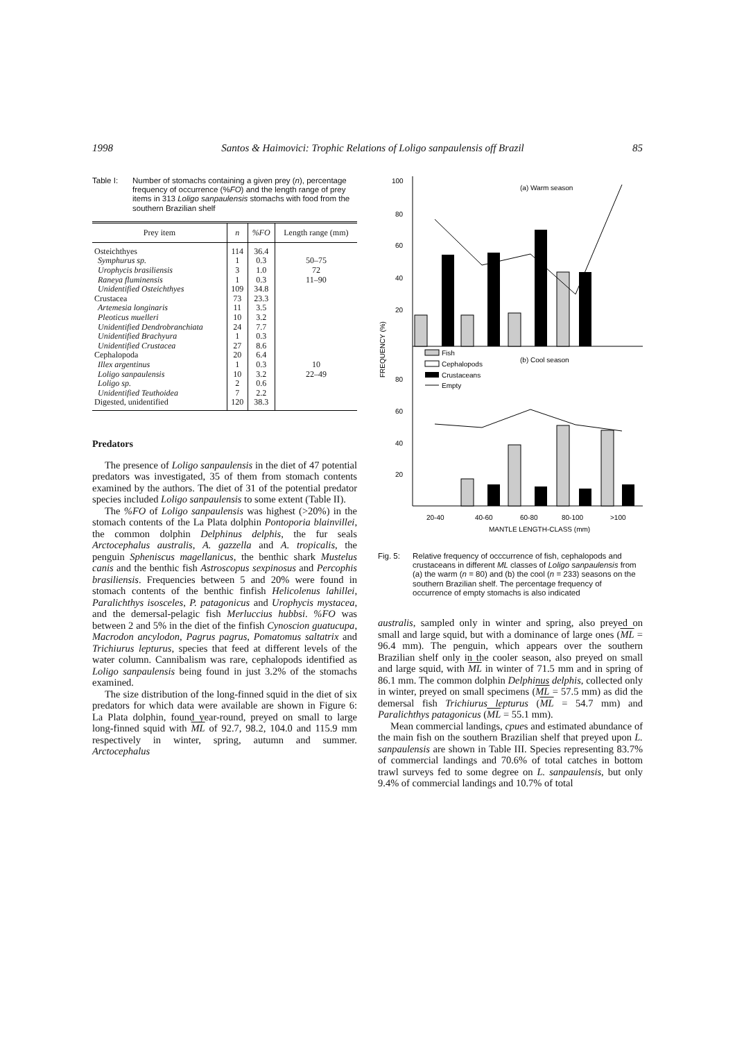1998 Santos & Haimovici: Trophic Relations of Loligo sanpaulensis off Brazil 85
Table I: Number of stomachs containing a given prey (n), percentage frequency of occurrence (%FO) and the length range of prey items in 313 Loligo sanpaulensis stomachs with food from the southern Brazilian shelf
| Prey item | n | %FO | Length range (mm) |
| --- | --- | --- | --- |
| Osteichthyes | 114 | 36.4 | |
| Symphurus sp. | 1 | 0.3 | 50–75 |
| Urophycis brasiliensis | 3 | 1.0 | 72 |
| Raneya fluminensis | 1 | 0.3 | 11–90 |
| Unidentified Osteichthyes | 109 | 34.8 | |
| Crustacea | 73 | 23.3 | |
| Artemesia longinaris | 11 | 3.5 | |
| Pleoticus muelleri | 10 | 3.2 | |
| Unidentified Dendrobranchiata | 24 | 7.7 | |
| Unidentified Brachyura | 1 | 0.3 | |
| Unidentified Crustacea | 27 | 8.6 | |
| Cephalopoda | 20 | 6.4 | |
| Illex argentinus | 1 | 0.3 | 10 |
| Loligo sanpaulensis | 10 | 3.2 | 22–49 |
| Loligo sp. | 2 | 0.6 | |
| Unidentified Teuthoidea | 7 | 2.2 | |
| Digested, unidentified | 120 | 38.3 | |
Predators
The presence of Loligo sanpaulensis in the diet of 47 potential predators was investigated, 35 of them from stomach contents examined by the authors. The diet of 31 of the potential predator species included Loligo sanpaulensis to some extent (Table II).
The %FO of Loligo sanpaulensis was highest (>20%) in the stomach contents of the La Plata dolphin Pontoporia blainvillei, the common dolphin Delphinus delphis, the fur seals Arctocephalus australis, A. gazzella and A. tropicalis, the penguin Spheniscus magellanicus, the benthic shark Mustelus canis and the benthic fish Astroscopus sexpinosus and Percophis brasiliensis. Frequencies between 5 and 20% were found in stomach contents of the benthic finfish Helicolenus lahillei, Paralichthys isosceles, P. patagonicus and Urophycis mystacea, and the demersal-pelagic fish Merluccius hubbsi. %FO was between 2 and 5% in the diet of the finfish Cynoscion guatucupa, Macrodon ancylodon, Pagrus pagrus, Pomatomus saltatrix and Trichiurus lepturus, species that feed at different levels of the water column. Cannibalism was rare, cephalopods identified as Loligo sanpaulensis being found in just 3.2% of the stomachs examined.
The size distribution of the long-finned squid in the diet of six predators for which data were available are shown in Figure 6: La Plata dolphin, found year-round, preyed on small to large long-finned squid with ML of 92.7, 98.2, 104.0 and 115.9 mm respectively in winter, spring, autumn and summer. Arctocephalus
100
80
60
40
20
80
60
40
20
FREQUENCY (%)
(a) Warm season
(b) Cool season
Fish
Cephalopods
Crustaceans
Empty
20-40
40-60
60-80
80-100
>100
MANTLE LENGTH-CLASS (mm)
Fig. 5: Relative frequency of occcurrence of fish, cephalopods and crustaceans in different ML classes of Loligo sanpaulensis from (a) the warm (n = 80) and (b) the cool (n = 233) seasons on the southern Brazilian shelf. The percentage frequency of occurrence of empty stomachs is also indicated
australis, sampled only in winter and spring, also preyed on small and large squid, but with a dominance of large ones (ML = 96.4 mm). The penguin, which appears over the southern Brazilian shelf only in the cooler season, also preyed on small and large squid, with ML in winter of 71.5 mm and in spring of 86.1 mm. The common dolphin Delphinus delphis, collected only in winter, preyed on small specimens (ML = 57.5 mm) as did the demersal fish Trichiurus lepturus (ML = 54.7 mm) and Paralichthys patagonicus (ML = 55.1 mm).
Mean commercial landings, cpues and estimated abundance of the main fish on the southern Brazilian shelf that preyed upon L. sanpaulensis are shown in Table III. Species representing 83.7% of commercial landings and 70.6% of total catches in bottom trawl surveys fed to some degree on L. sanpaulensis, but only 9.4% of commercial landings and 10.7% of total